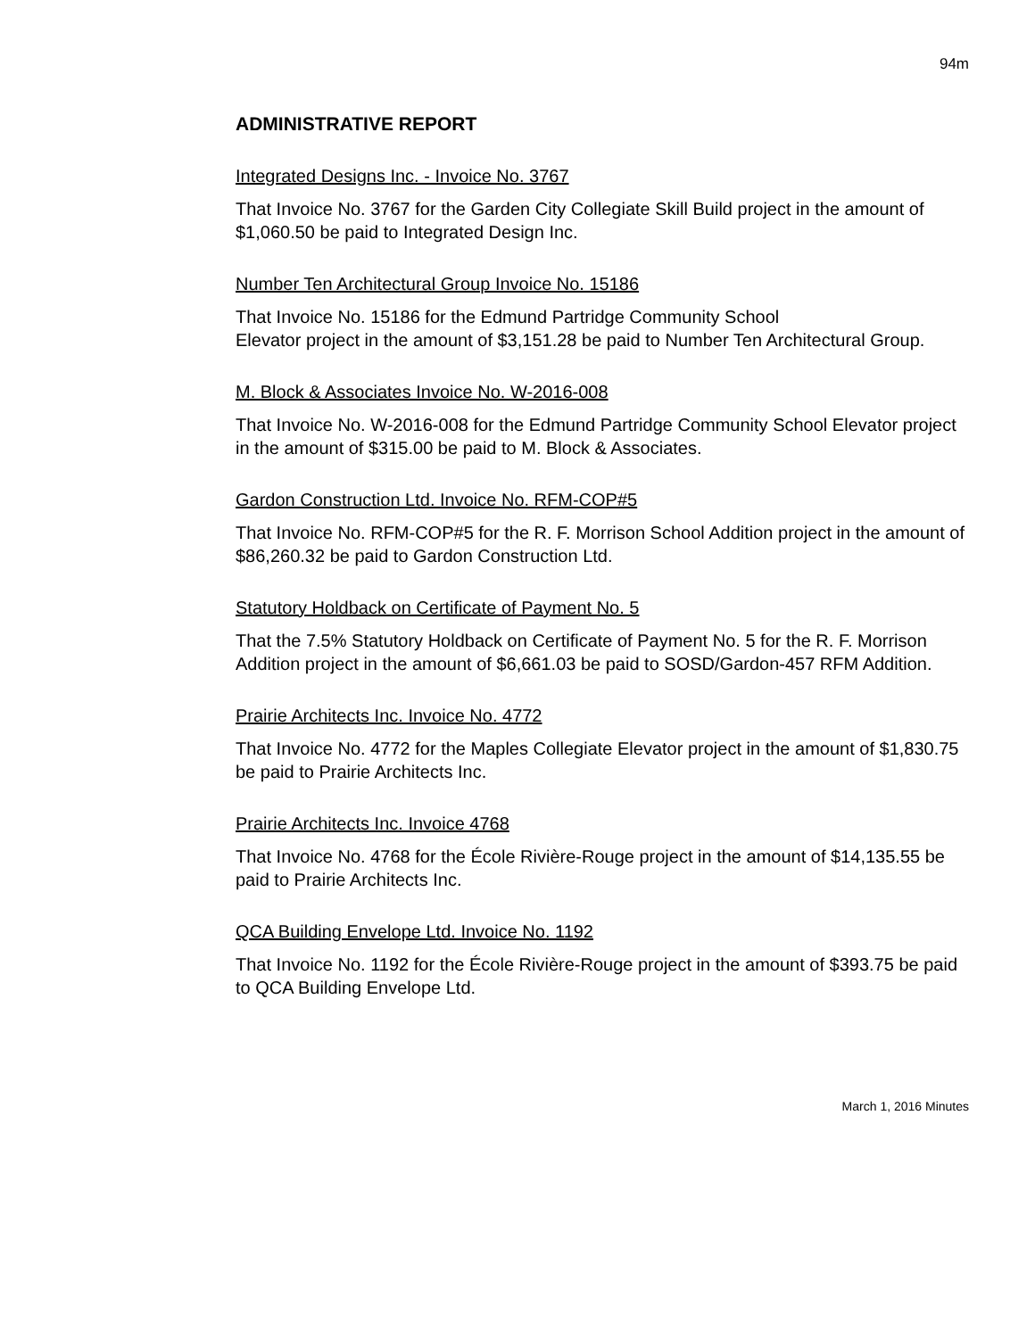94m
ADMINISTRATIVE REPORT
Integrated Designs Inc. - Invoice No. 3767
That Invoice No. 3767 for the Garden City Collegiate Skill Build project in the amount of $1,060.50 be paid to Integrated Design Inc.
Number Ten Architectural Group Invoice No. 15186
That Invoice No. 15186 for the Edmund Partridge Community School
Elevator project in the amount of $3,151.28 be paid to Number Ten Architectural Group.
M. Block & Associates Invoice No. W-2016-008
That Invoice No. W-2016-008 for the Edmund Partridge Community School Elevator project in the amount of $315.00 be paid to M. Block & Associates.
Gardon Construction Ltd. Invoice No. RFM-COP#5
That Invoice No. RFM-COP#5 for the R. F. Morrison School Addition project in the amount of $86,260.32 be paid to Gardon Construction Ltd.
Statutory Holdback on Certificate of Payment No. 5
That the 7.5% Statutory Holdback on Certificate of Payment No. 5 for the R. F. Morrison Addition project in the amount of $6,661.03 be paid to SOSD/Gardon-457 RFM Addition.
Prairie Architects Inc. Invoice No. 4772
That Invoice No. 4772 for the Maples Collegiate Elevator project in the amount of $1,830.75 be paid to Prairie Architects Inc.
Prairie Architects Inc. Invoice 4768
That Invoice No. 4768 for the École Rivière-Rouge project in the amount of $14,135.55 be paid to Prairie Architects Inc.
QCA Building Envelope Ltd. Invoice No. 1192
That Invoice No. 1192 for the École Rivière-Rouge project in the amount of $393.75 be paid to QCA Building Envelope Ltd.
March 1, 2016 Minutes